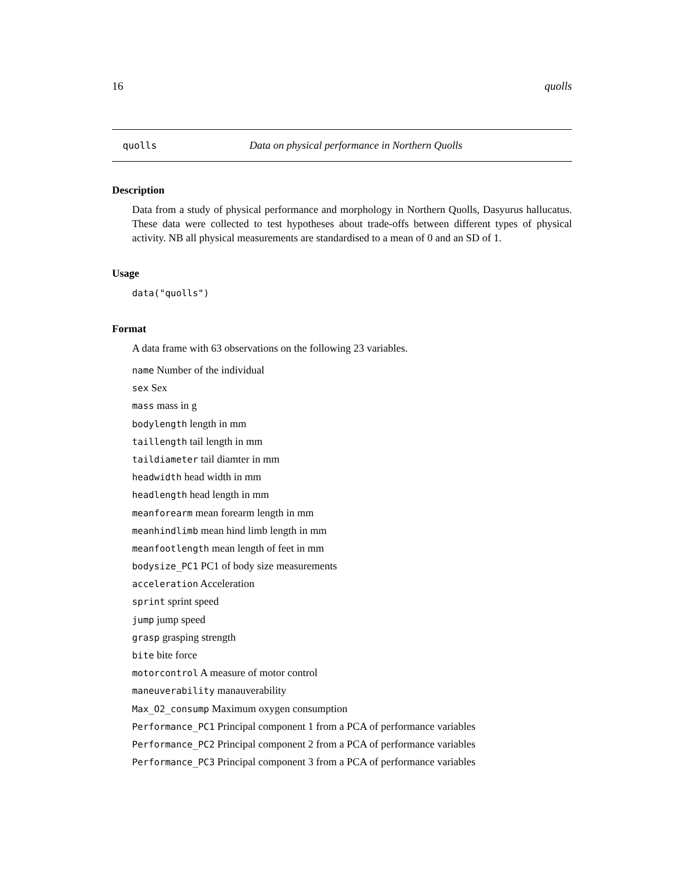16 quolls
quolls Data on physical performance in Northern Quolls
Description
Data from a study of physical performance and morphology in Northern Quolls, Dasyurus hallucatus. These data were collected to test hypotheses about trade-offs between different types of physical activity. NB all physical measurements are standardised to a mean of 0 and an SD of 1.
Usage
data("quolls")
Format
A data frame with 63 observations on the following 23 variables.
name Number of the individual
sex Sex
mass mass in g
bodylength length in mm
taillength tail length in mm
taildiameter tail diamter in mm
headwidth head width in mm
headlength head length in mm
meanforearm mean forearm length in mm
meanhindlimb mean hind limb length in mm
meanfootlength mean length of feet in mm
bodysize_PC1 PC1 of body size measurements
acceleration Acceleration
sprint sprint speed
jump jump speed
grasp grasping strength
bite bite force
motorcontrol A measure of motor control
maneuverability manauverability
Max_O2_consump Maximum oxygen consumption
Performance_PC1 Principal component 1 from a PCA of performance variables
Performance_PC2 Principal component 2 from a PCA of performance variables
Performance_PC3 Principal component 3 from a PCA of performance variables